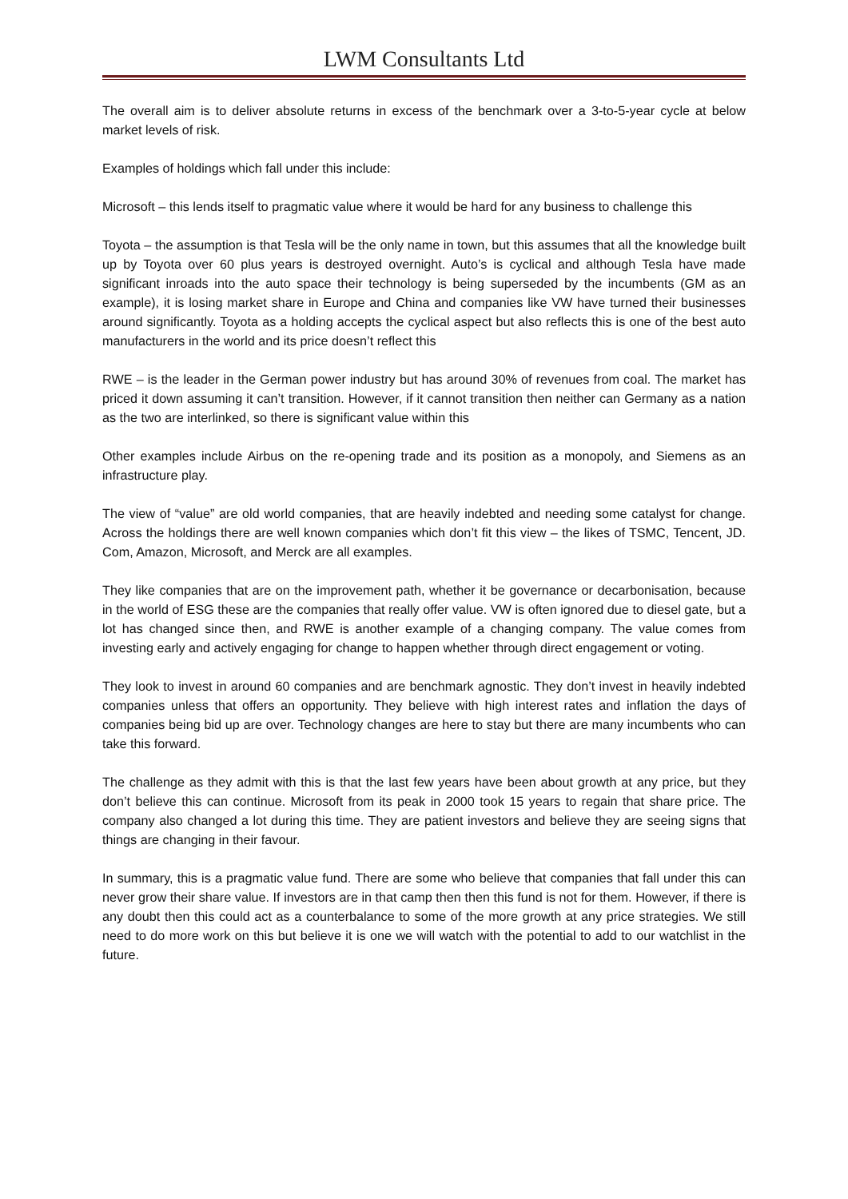LWM Consultants Ltd
The overall aim is to deliver absolute returns in excess of the benchmark over a 3-to-5-year cycle at below market levels of risk.
Examples of holdings which fall under this include:
Microsoft – this lends itself to pragmatic value where it would be hard for any business to challenge this
Toyota – the assumption is that Tesla will be the only name in town, but this assumes that all the knowledge built up by Toyota over 60 plus years is destroyed overnight. Auto’s is cyclical and although Tesla have made significant inroads into the auto space their technology is being superseded by the incumbents (GM as an example), it is losing market share in Europe and China and companies like VW have turned their businesses around significantly. Toyota as a holding accepts the cyclical aspect but also reflects this is one of the best auto manufacturers in the world and its price doesn’t reflect this
RWE – is the leader in the German power industry but has around 30% of revenues from coal. The market has priced it down assuming it can’t transition. However, if it cannot transition then neither can Germany as a nation as the two are interlinked, so there is significant value within this
Other examples include Airbus on the re-opening trade and its position as a monopoly, and Siemens as an infrastructure play.
The view of “value” are old world companies, that are heavily indebted and needing some catalyst for change. Across the holdings there are well known companies which don’t fit this view – the likes of TSMC, Tencent, JD. Com, Amazon, Microsoft, and Merck are all examples.
They like companies that are on the improvement path, whether it be governance or decarbonisation, because in the world of ESG these are the companies that really offer value. VW is often ignored due to diesel gate, but a lot has changed since then, and RWE is another example of a changing company. The value comes from investing early and actively engaging for change to happen whether through direct engagement or voting.
They look to invest in around 60 companies and are benchmark agnostic. They don’t invest in heavily indebted companies unless that offers an opportunity. They believe with high interest rates and inflation the days of companies being bid up are over. Technology changes are here to stay but there are many incumbents who can take this forward.
The challenge as they admit with this is that the last few years have been about growth at any price, but they don’t believe this can continue. Microsoft from its peak in 2000 took 15 years to regain that share price. The company also changed a lot during this time. They are patient investors and believe they are seeing signs that things are changing in their favour.
In summary, this is a pragmatic value fund. There are some who believe that companies that fall under this can never grow their share value. If investors are in that camp then then this fund is not for them. However, if there is any doubt then this could act as a counterbalance to some of the more growth at any price strategies. We still need to do more work on this but believe it is one we will watch with the potential to add to our watchlist in the future.